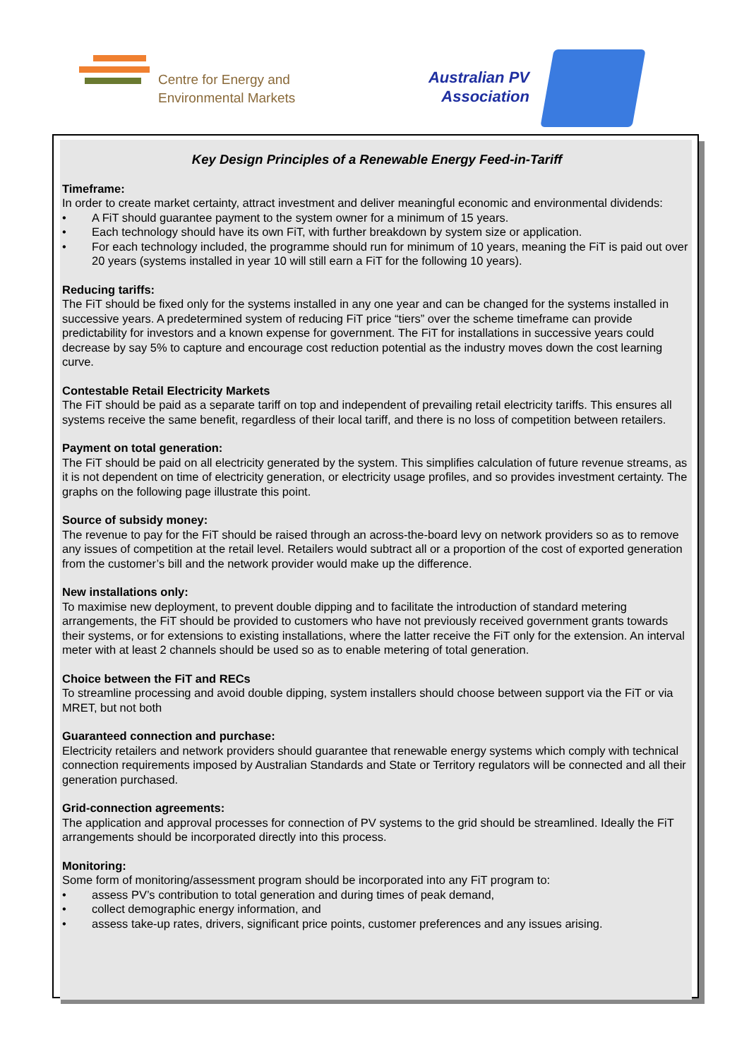Centre for Energy and
Environmental Markets
Australian PV
Association
Key Design Principles of a Renewable Energy Feed-in-Tariff
Timeframe:
In order to create market certainty, attract investment and deliver meaningful economic and environmental dividends:
• A FiT should guarantee payment to the system owner for a minimum of 15 years.
• Each technology should have its own FiT, with further breakdown by system size or application.
• For each technology included, the programme should run for minimum of 10 years, meaning the FiT is paid out over 20 years (systems installed in year 10 will still earn a FiT for the following 10 years).
Reducing tariffs:
The FiT should be fixed only for the systems installed in any one year and can be changed for the systems installed in successive years. A predetermined system of reducing FiT price “tiers” over the scheme timeframe can provide predictability for investors and a known expense for government. The FiT for installations in successive years could decrease by say 5% to capture and encourage cost reduction potential as the industry moves down the cost learning curve.
Contestable Retail Electricity Markets
The FiT should be paid as a separate tariff on top and independent of prevailing retail electricity tariffs. This ensures all systems receive the same benefit, regardless of their local tariff, and there is no loss of competition between retailers.
Payment on total generation:
The FiT should be paid on all electricity generated by the system. This simplifies calculation of future revenue streams, as it is not dependent on time of electricity generation, or electricity usage profiles, and so provides investment certainty. The graphs on the following page illustrate this point.
Source of subsidy money:
The revenue to pay for the FiT should be raised through an across-the-board levy on network providers so as to remove any issues of competition at the retail level. Retailers would subtract all or a proportion of the cost of exported generation from the customer’s bill and the network provider would make up the difference.
New installations only:
To maximise new deployment, to prevent double dipping and to facilitate the introduction of standard metering arrangements, the FiT should be provided to customers who have not previously received government grants towards their systems, or for extensions to existing installations, where the latter receive the FiT only for the extension. An interval meter with at least 2 channels should be used so as to enable metering of total generation.
Choice between the FiT and RECs
To streamline processing and avoid double dipping, system installers should choose between support via the FiT or via MRET, but not both
Guaranteed connection and purchase:
Electricity retailers and network providers should guarantee that renewable energy systems which comply with technical connection requirements imposed by Australian Standards and State or Territory regulators will be connected and all their generation purchased.
Grid-connection agreements:
The application and approval processes for connection of PV systems to the grid should be streamlined. Ideally the FiT arrangements should be incorporated directly into this process.
Monitoring:
Some form of monitoring/assessment program should be incorporated into any FiT program to:
• assess PV’s contribution to total generation and during times of peak demand,
• collect demographic energy information, and
• assess take-up rates, drivers, significant price points, customer preferences and any issues arising.